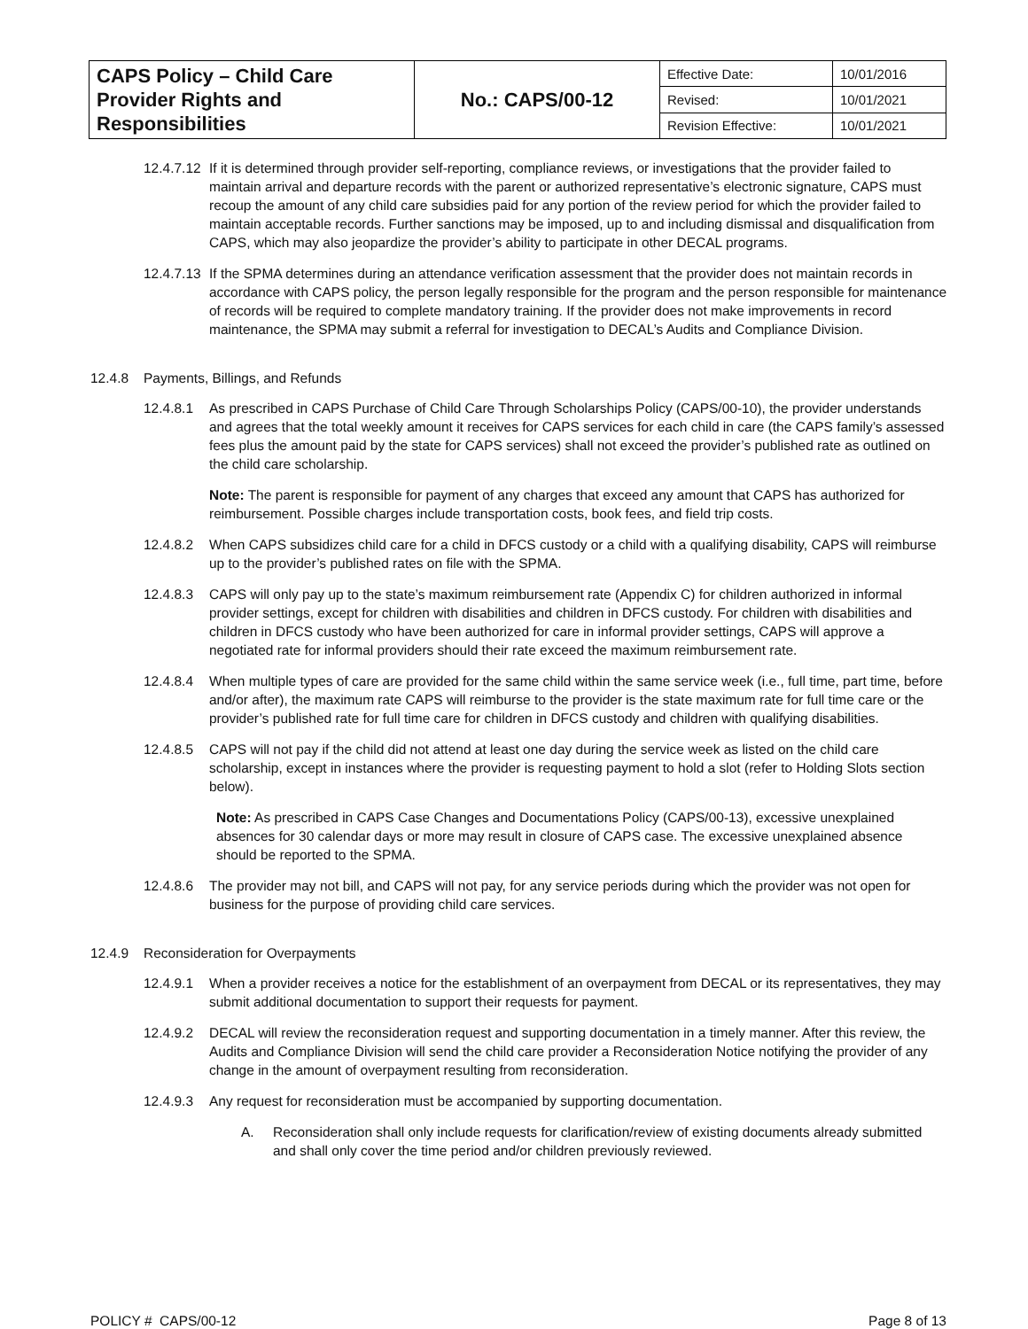| CAPS Policy – Child Care Provider Rights and Responsibilities | No.: CAPS/00-12 | Effective Date: | 10/01/2016 |
| | | Revised: | 10/01/2021 |
| | | Revision Effective: | 10/01/2021 |
12.4.7.12 If it is determined through provider self-reporting, compliance reviews, or investigations that the provider failed to maintain arrival and departure records with the parent or authorized representative’s electronic signature, CAPS must recoup the amount of any child care subsidies paid for any portion of the review period for which the provider failed to maintain acceptable records. Further sanctions may be imposed, up to and including dismissal and disqualification from CAPS, which may also jeopardize the provider’s ability to participate in other DECAL programs.
12.4.7.13 If the SPMA determines during an attendance verification assessment that the provider does not maintain records in accordance with CAPS policy, the person legally responsible for the program and the person responsible for maintenance of records will be required to complete mandatory training. If the provider does not make improvements in record maintenance, the SPMA may submit a referral for investigation to DECAL’s Audits and Compliance Division.
12.4.8 Payments, Billings, and Refunds
12.4.8.1 As prescribed in CAPS Purchase of Child Care Through Scholarships Policy (CAPS/00-10), the provider understands and agrees that the total weekly amount it receives for CAPS services for each child in care (the CAPS family’s assessed fees plus the amount paid by the state for CAPS services) shall not exceed the provider’s published rate as outlined on the child care scholarship.
Note: The parent is responsible for payment of any charges that exceed any amount that CAPS has authorized for reimbursement. Possible charges include transportation costs, book fees, and field trip costs.
12.4.8.2 When CAPS subsidizes child care for a child in DFCS custody or a child with a qualifying disability, CAPS will reimburse up to the provider’s published rates on file with the SPMA.
12.4.8.3 CAPS will only pay up to the state’s maximum reimbursement rate (Appendix C) for children authorized in informal provider settings, except for children with disabilities and children in DFCS custody. For children with disabilities and children in DFCS custody who have been authorized for care in informal provider settings, CAPS will approve a negotiated rate for informal providers should their rate exceed the maximum reimbursement rate.
12.4.8.4 When multiple types of care are provided for the same child within the same service week (i.e., full time, part time, before and/or after), the maximum rate CAPS will reimburse to the provider is the state maximum rate for full time care or the provider’s published rate for full time care for children in DFCS custody and children with qualifying disabilities.
12.4.8.5 CAPS will not pay if the child did not attend at least one day during the service week as listed on the child care scholarship, except in instances where the provider is requesting payment to hold a slot (refer to Holding Slots section below).
Note: As prescribed in CAPS Case Changes and Documentations Policy (CAPS/00-13), excessive unexplained absences for 30 calendar days or more may result in closure of CAPS case. The excessive unexplained absence should be reported to the SPMA.
12.4.8.6 The provider may not bill, and CAPS will not pay, for any service periods during which the provider was not open for business for the purpose of providing child care services.
12.4.9 Reconsideration for Overpayments
12.4.9.1 When a provider receives a notice for the establishment of an overpayment from DECAL or its representatives, they may submit additional documentation to support their requests for payment.
12.4.9.2 DECAL will review the reconsideration request and supporting documentation in a timely manner. After this review, the Audits and Compliance Division will send the child care provider a Reconsideration Notice notifying the provider of any change in the amount of overpayment resulting from reconsideration.
12.4.9.3 Any request for reconsideration must be accompanied by supporting documentation.
A. Reconsideration shall only include requests for clarification/review of existing documents already submitted and shall only cover the time period and/or children previously reviewed.
POLICY # CAPS/00-12 Page 8 of 13